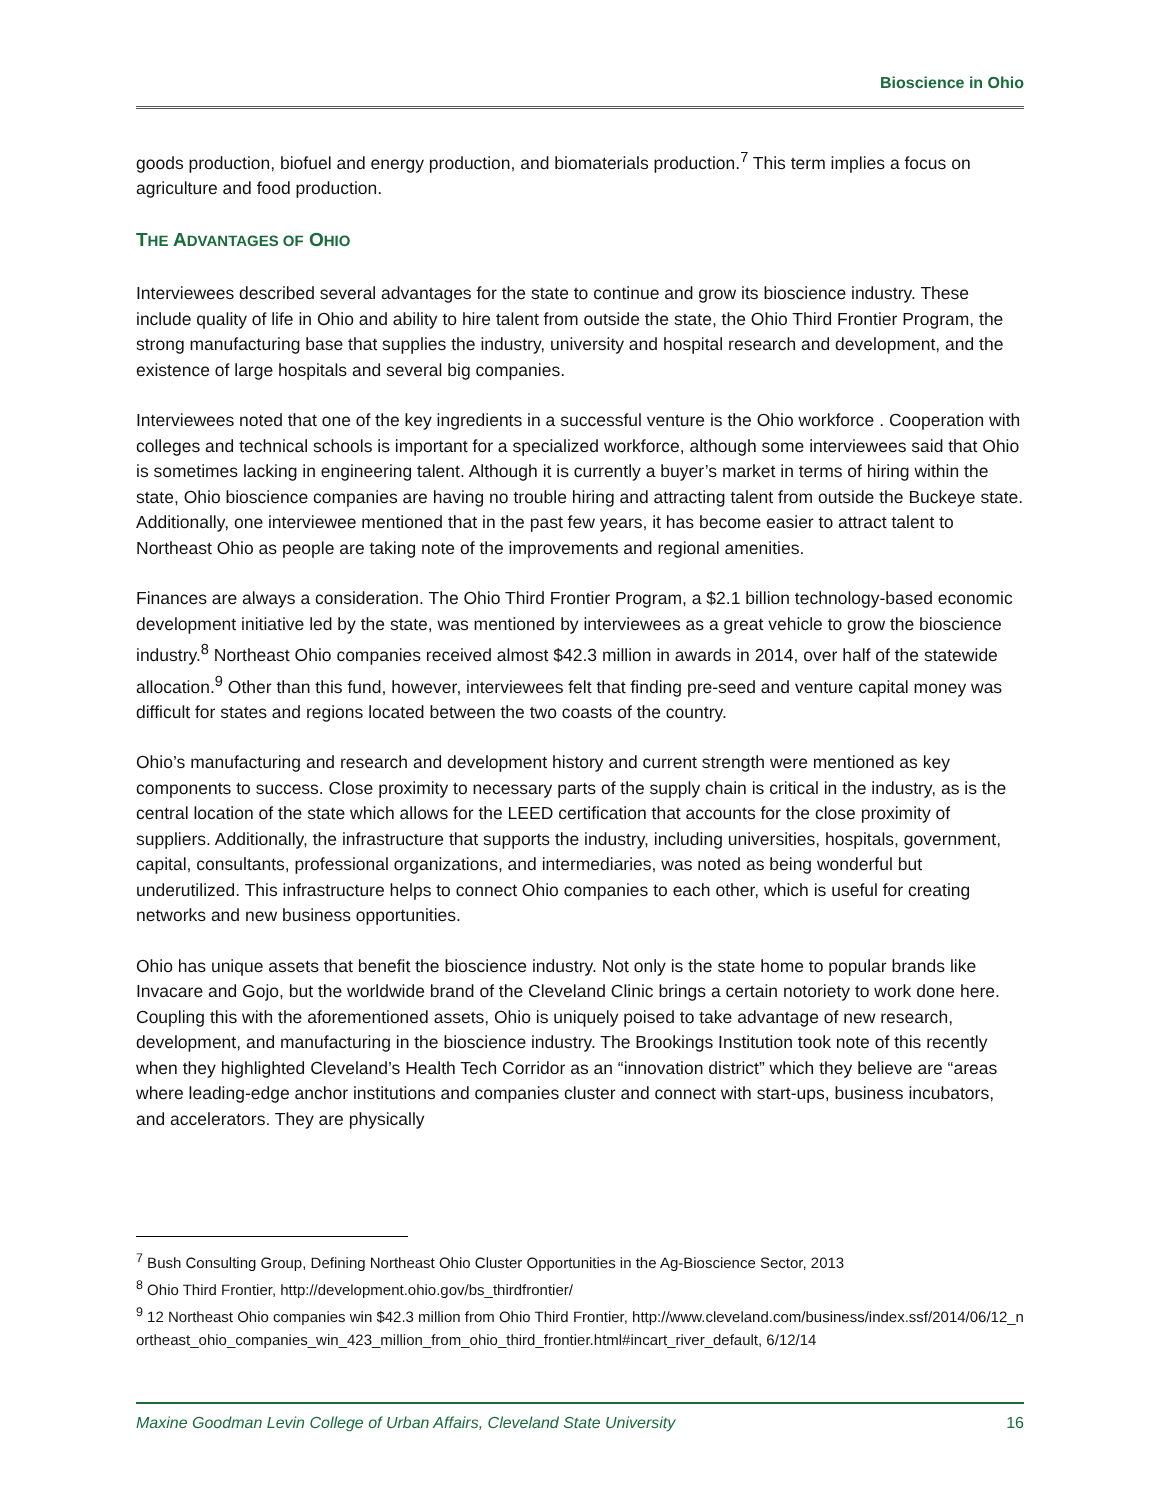Bioscience in Ohio
goods production, biofuel and energy production, and biomaterials production.<sup>7</sup> This term implies a focus on agriculture and food production.
THE ADVANTAGES OF OHIO
Interviewees described several advantages for the state to continue and grow its bioscience industry. These include quality of life in Ohio and ability to hire talent from outside the state, the Ohio Third Frontier Program, the strong manufacturing base that supplies the industry, university and hospital research and development, and the existence of large hospitals and several big companies.
Interviewees noted that one of the key ingredients in a successful venture is the Ohio workforce . Cooperation with colleges and technical schools is important for a specialized workforce, although some interviewees said that Ohio is sometimes lacking in engineering talent. Although it is currently a buyer’s market in terms of hiring within the state, Ohio bioscience companies are having no trouble hiring and attracting talent from outside the Buckeye state. Additionally, one interviewee mentioned that in the past few years, it has become easier to attract talent to Northeast Ohio as people are taking note of the improvements and regional amenities.
Finances are always a consideration. The Ohio Third Frontier Program, a $2.1 billion technology-based economic development initiative led by the state, was mentioned by interviewees as a great vehicle to grow the bioscience industry.<sup>8</sup> Northeast Ohio companies received almost $42.3 million in awards in 2014, over half of the statewide allocation.<sup>9</sup> Other than this fund, however, interviewees felt that finding pre-seed and venture capital money was difficult for states and regions located between the two coasts of the country.
Ohio’s manufacturing and research and development history and current strength were mentioned as key components to success. Close proximity to necessary parts of the supply chain is critical in the industry, as is the central location of the state which allows for the LEED certification that accounts for the close proximity of suppliers. Additionally, the infrastructure that supports the industry, including universities, hospitals, government, capital, consultants, professional organizations, and intermediaries, was noted as being wonderful but underutilized. This infrastructure helps to connect Ohio companies to each other, which is useful for creating networks and new business opportunities.
Ohio has unique assets that benefit the bioscience industry. Not only is the state home to popular brands like Invacare and Gojo, but the worldwide brand of the Cleveland Clinic brings a certain notoriety to work done here. Coupling this with the aforementioned assets, Ohio is uniquely poised to take advantage of new research, development, and manufacturing in the bioscience industry. The Brookings Institution took note of this recently when they highlighted Cleveland’s Health Tech Corridor as an “innovation district” which they believe are “areas where leading-edge anchor institutions and companies cluster and connect with start-ups, business incubators, and accelerators. They are physically
<sup>7</sup> Bush Consulting Group, Defining Northeast Ohio Cluster Opportunities in the Ag-Bioscience Sector, 2013
<sup>8</sup> Ohio Third Frontier, http://development.ohio.gov/bs_thirdfrontier/
<sup>9</sup> 12 Northeast Ohio companies win $42.3 million from Ohio Third Frontier, http://www.cleveland.com/business/index.ssf/2014/06/12_northeast_ohio_companies_win_423_million_from_ohio_third_frontier.html#incart_river_default, 6/12/14
Maxine Goodman Levin College of Urban Affairs, Cleveland State University 16